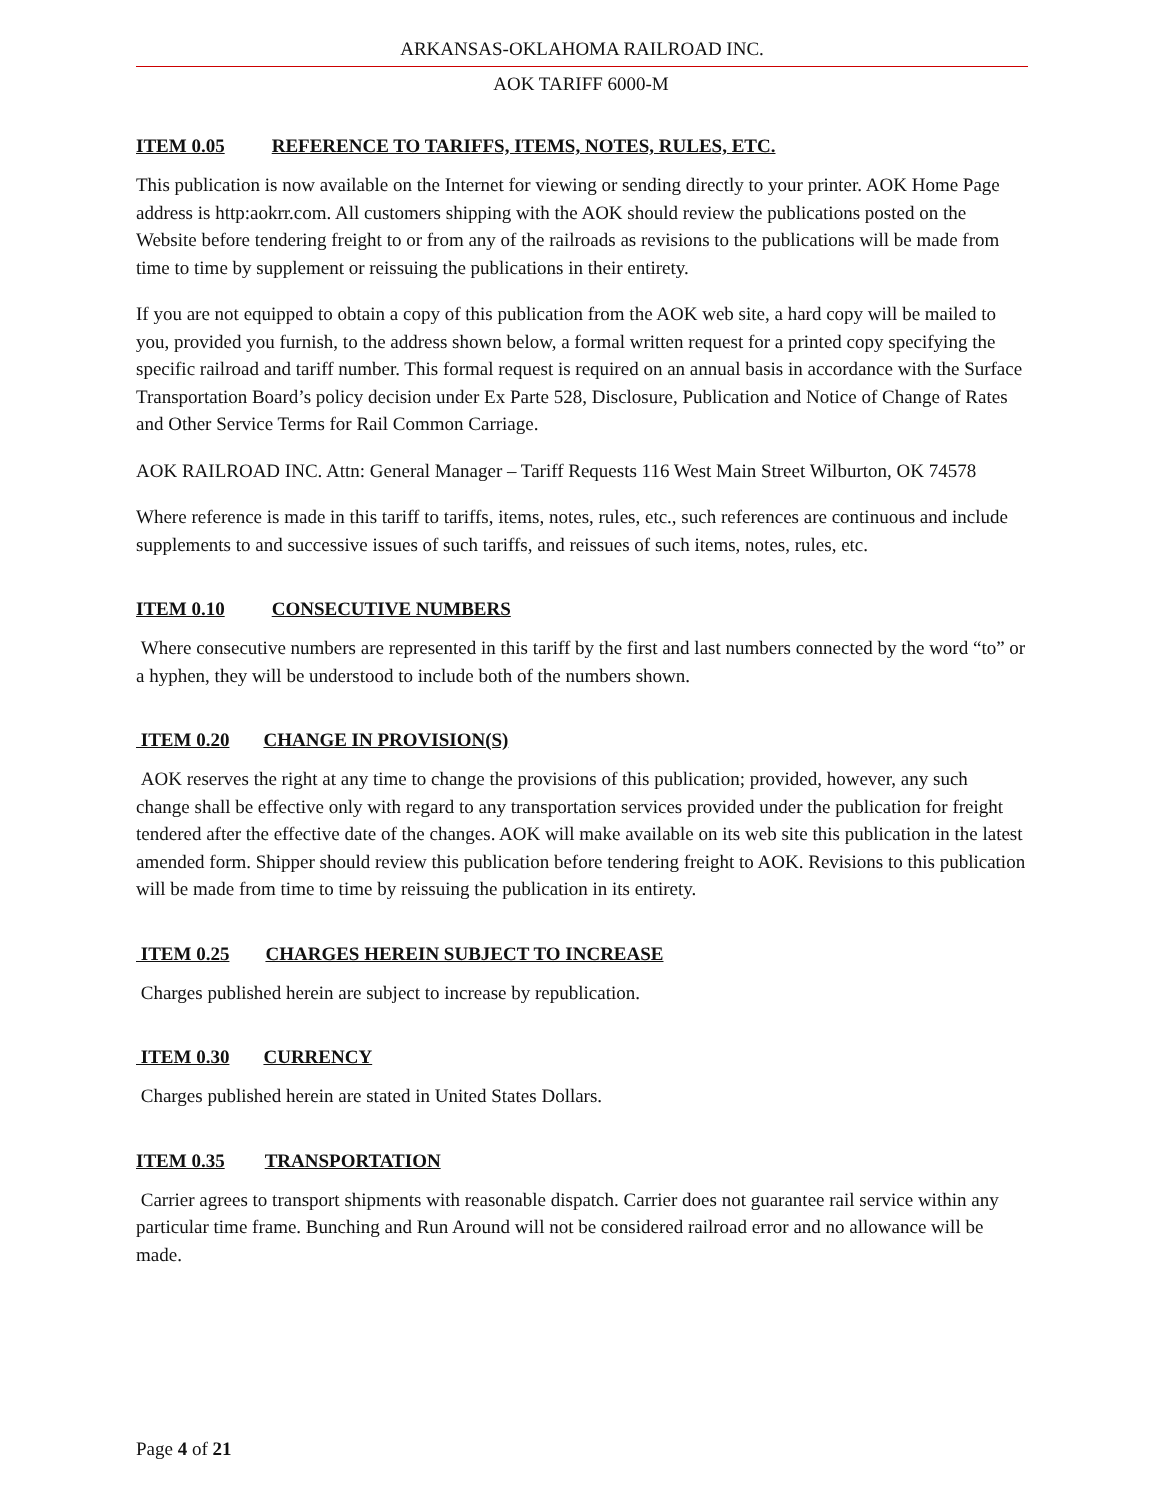ARKANSAS-OKLAHOMA RAILROAD INC.
AOK TARIFF 6000-M
ITEM 0.05 REFERENCE TO TARIFFS, ITEMS, NOTES, RULES, ETC.
This publication is now available on the Internet for viewing or sending directly to your printer. AOK Home Page address is http:aokrr.com. All customers shipping with the AOK should review the publications posted on the Website before tendering freight to or from any of the railroads as revisions to the publications will be made from time to time by supplement or reissuing the publications in their entirety.
If you are not equipped to obtain a copy of this publication from the AOK web site, a hard copy will be mailed to you, provided you furnish, to the address shown below, a formal written request for a printed copy specifying the specific railroad and tariff number. This formal request is required on an annual basis in accordance with the Surface Transportation Board’s policy decision under Ex Parte 528, Disclosure, Publication and Notice of Change of Rates and Other Service Terms for Rail Common Carriage.
AOK RAILROAD INC. Attn: General Manager – Tariff Requests 116 West Main Street Wilburton, OK 74578
Where reference is made in this tariff to tariffs, items, notes, rules, etc., such references are continuous and include supplements to and successive issues of such tariffs, and reissues of such items, notes, rules, etc.
ITEM 0.10 CONSECUTIVE NUMBERS
Where consecutive numbers are represented in this tariff by the first and last numbers connected by the word “to” or a hyphen, they will be understood to include both of the numbers shown.
ITEM 0.20 CHANGE IN PROVISION(S)
AOK reserves the right at any time to change the provisions of this publication; provided, however, any such change shall be effective only with regard to any transportation services provided under the publication for freight tendered after the effective date of the changes. AOK will make available on its web site this publication in the latest amended form. Shipper should review this publication before tendering freight to AOK. Revisions to this publication will be made from time to time by reissuing the publication in its entirety.
ITEM 0.25 CHARGES HEREIN SUBJECT TO INCREASE
Charges published herein are subject to increase by republication.
ITEM 0.30 CURRENCY
Charges published herein are stated in United States Dollars.
ITEM 0.35 TRANSPORTATION
Carrier agrees to transport shipments with reasonable dispatch. Carrier does not guarantee rail service within any particular time frame. Bunching and Run Around will not be considered railroad error and no allowance will be made.
Page 4 of 21